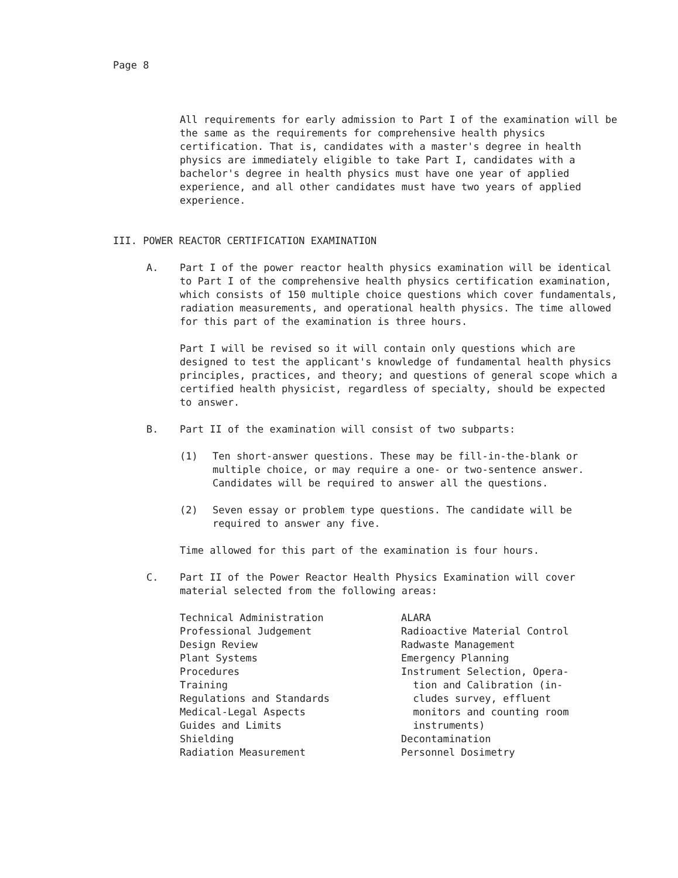Page 8
All requirements for early admission to Part I of the examination will be the same as the requirements for comprehensive health physics certification. That is, candidates with a master's degree in health physics are immediately eligible to take Part I, candidates with a bachelor's degree in health physics must have one year of applied experience, and all other candidates must have two years of applied experience.
III. POWER REACTOR CERTIFICATION EXAMINATION
A. Part I of the power reactor health physics examination will be identical to Part I of the comprehensive health physics certification examination, which consists of 150 multiple choice questions which cover fundamentals, radiation measurements, and operational health physics. The time allowed for this part of the examination is three hours.
Part I will be revised so it will contain only questions which are designed to test the applicant's knowledge of fundamental health physics principles, practices, and theory; and questions of general scope which a certified health physicist, regardless of specialty, should be expected to answer.
B. Part II of the examination will consist of two subparts:
(1) Ten short-answer questions. These may be fill-in-the-blank or multiple choice, or may require a one- or two-sentence answer. Candidates will be required to answer all the questions.
(2) Seven essay or problem type questions. The candidate will be required to answer any five.
Time allowed for this part of the examination is four hours.
C. Part II of the Power Reactor Health Physics Examination will cover material selected from the following areas:
Technical Administration
Professional Judgement
Design Review
Plant Systems
Procedures
Training
Regulations and Standards
Medical-Legal Aspects
Guides and Limits
Shielding
Radiation Measurement
ALARA
Radioactive Material Control
Radwaste Management
Emergency Planning
Instrument Selection, Opera-
tion and Calibration (in-
cludes survey, effluent
monitors and counting room
instruments)
Decontamination
Personnel Dosimetry